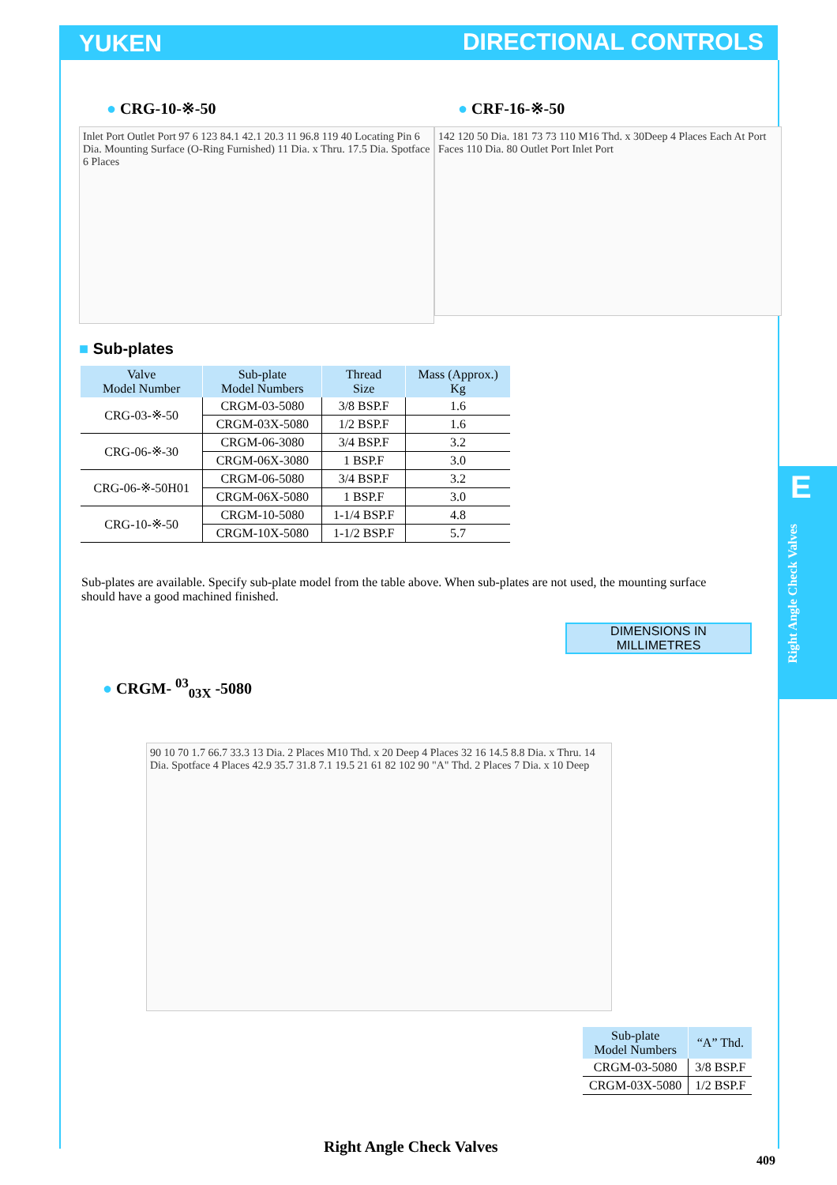YUKEN DIRECTIONAL CONTROLS
E
Right Angle Check Valves
● CRG-10-※-50 ● CRF-16-※-50
Inlet Port Outlet Port 97 6 123 84.1 42.1 20.3 11 96.8 119 40 Locating Pin 6 Dia. Mounting Surface (O-Ring Furnished) 11 Dia. x Thru. 17.5 Dia. Spotface 6 Places
142 120 50 Dia. 181 73 73 110 M16 Thd. x 30Deep 4 Places Each At Port Faces 110 Dia. 80 Outlet Port Inlet Port
■ Sub-plates
| Valve Model Number | Sub-plate Model Numbers | Thread Size | Mass (Approx.) Kg |
| --- | --- | --- | --- |
| CRG-03-※-50 | CRGM-03-5080 | 3/8 BSP.F | 1.6 |
| | CRGM-03X-5080 | 1/2 BSP.F | 1.6 |
| CRG-06-※-30 | CRGM-06-3080 | 3/4 BSP.F | 3.2 |
| | CRGM-06X-3080 | 1 BSP.F | 3.0 |
| CRG-06-※-50H01 | CRGM-06-5080 | 3/4 BSP.F | 3.2 |
| | CRGM-06X-5080 | 1 BSP.F | 3.0 |
| CRG-10-※-50 | CRGM-10-5080 | 1-1/4 BSP.F | 4.8 |
| | CRGM-10X-5080 | 1-1/2 BSP.F | 5.7 |
Sub-plates are available. Specify sub-plate model from the table above. When sub-plates are not used, the mounting surface should have a good machined finished.
DIMENSIONS IN
MILLIMETRES
● CRGM- <sup>03</sup><sub>03X</sub> -5080
90 10 70 1.7 66.7 33.3 13 Dia. 2 Places M10 Thd. x 20 Deep 4 Places 32 16 14.5 8.8 Dia. x Thru. 14 Dia. Spotface 4 Places 42.9 35.7 31.8 7.1 19.5 21 61 82 102 90 "A" Thd. 2 Places 7 Dia. x 10 Deep
| Sub-plate Model Numbers | “A” Thd. |
| --- | --- |
| CRGM-03-5080 | 3/8 BSP.F |
| CRGM-03X-5080 | 1/2 BSP.F |
Right Angle Check Valves
409